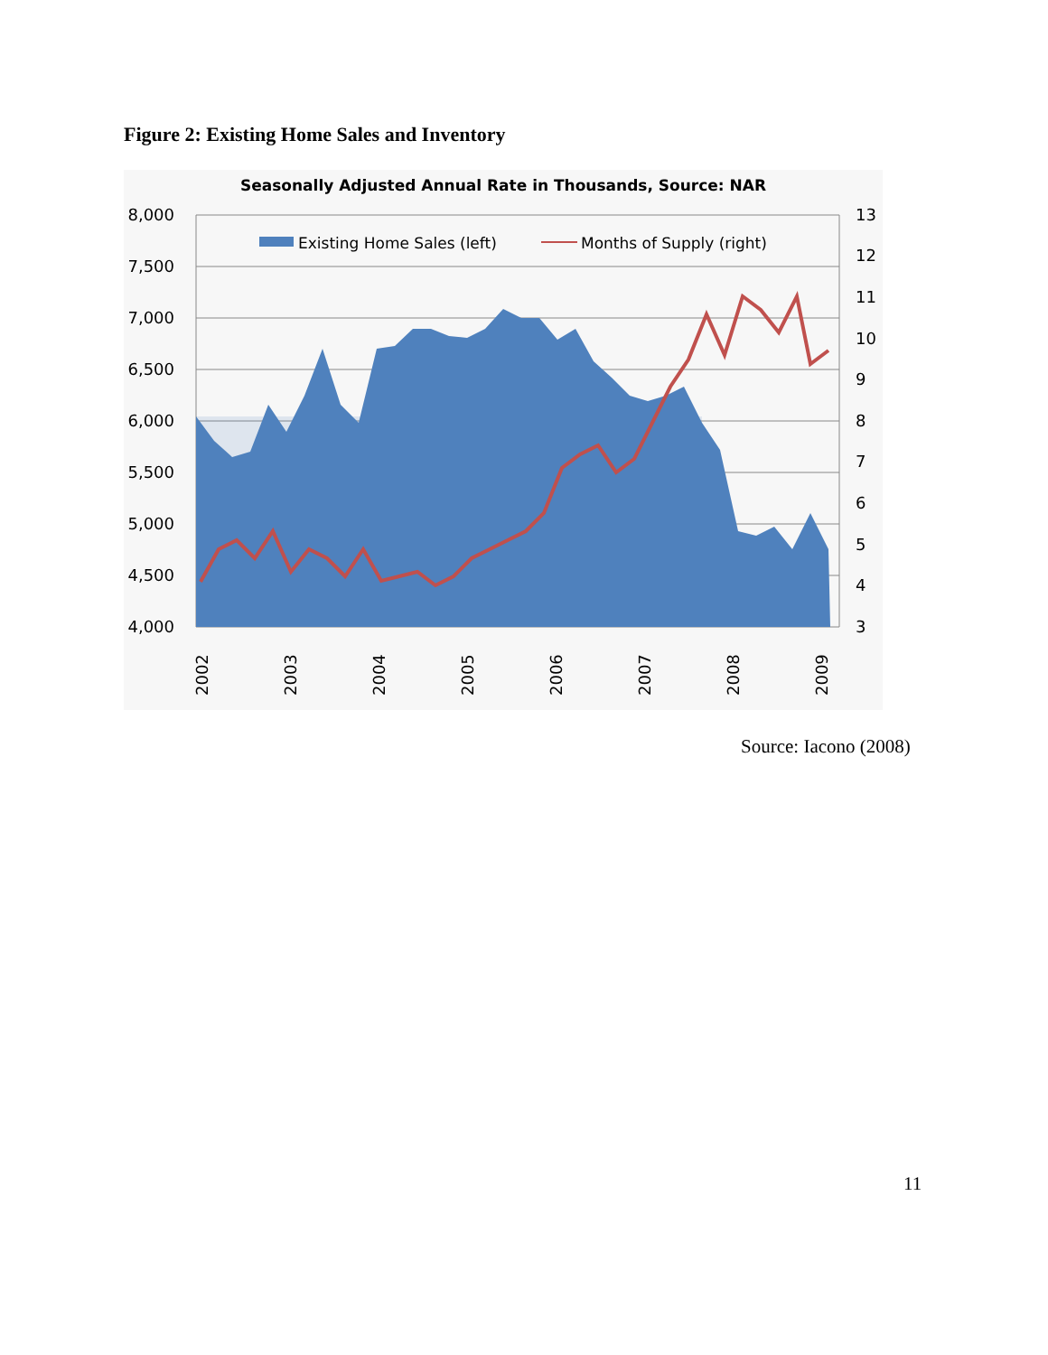Figure 2: Existing Home Sales and Inventory
Seasonally Adjusted Annual Rate in Thousands, Source: NAR
8,000
7,500
7,000
6,500
6,000
5,500
5,000
4,500
4,000
13
12
11
10
9
8
7
6
5
4
3
Existing Home Sales (left)
Months of Supply (right)
2002
2003
2004
2005
2006
2007
2008
2009
Source: Iacono (2008)
11